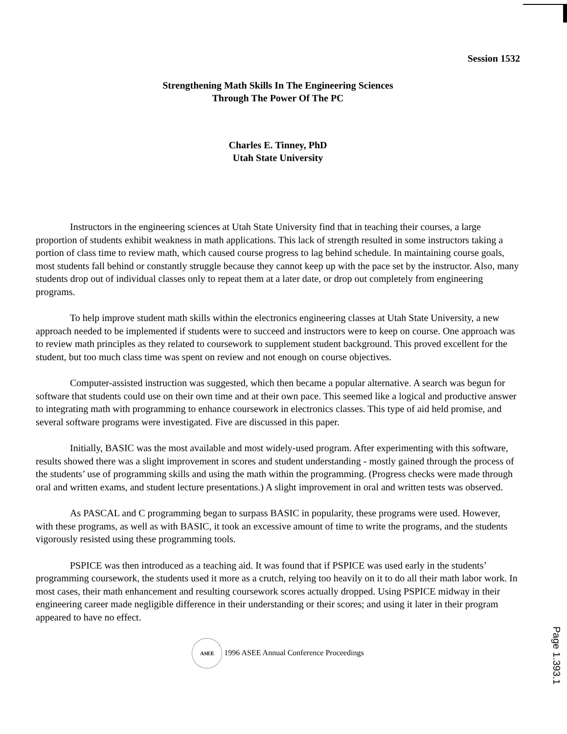Session 1532
Strengthening Math Skills In The Engineering Sciences
Through The Power Of The PC
Charles E. Tinney, PhD
Utah State University
Instructors in the engineering sciences at Utah State University find that in teaching their courses, a large proportion of students exhibit weakness in math applications. This lack of strength resulted in some instructors taking a portion of class time to review math, which caused course progress to lag behind schedule. In maintaining course goals, most students fall behind or constantly struggle because they cannot keep up with the pace set by the instructor. Also, many students drop out of individual classes only to repeat them at a later date, or drop out completely from engineering programs.
To help improve student math skills within the electronics engineering classes at Utah State University, a new approach needed to be implemented if students were to succeed and instructors were to keep on course. One approach was to review math principles as they related to coursework to supplement student background. This proved excellent for the student, but too much class time was spent on review and not enough on course objectives.
Computer-assisted instruction was suggested, which then became a popular alternative. A search was begun for software that students could use on their own time and at their own pace. This seemed like a logical and productive answer to integrating math with programming to enhance coursework in electronics classes. This type of aid held promise, and several software programs were investigated. Five are discussed in this paper.
Initially, BASIC was the most available and most widely-used program. After experimenting with this software, results showed there was a slight improvement in scores and student understanding - mostly gained through the process of the students’ use of programming skills and using the math within the programming. (Progress checks were made through oral and written exams, and student lecture presentations.) A slight improvement in oral and written tests was observed.
As PASCAL and C programming began to surpass BASIC in popularity, these programs were used. However, with these programs, as well as with BASIC, it took an excessive amount of time to write the programs, and the students vigorously resisted using these programming tools.
PSPICE was then introduced as a teaching aid. It was found that if PSPICE was used early in the students’ programming coursework, the students used it more as a crutch, relying too heavily on it to do all their math labor work. In most cases, their math enhancement and resulting coursework scores actually dropped. Using PSPICE midway in their engineering career made negligible difference in their understanding or their scores; and using it later in their program appeared to have no effect.
ASEE 1996 ASEE Annual Conference Proceedings
Page 1.393.1